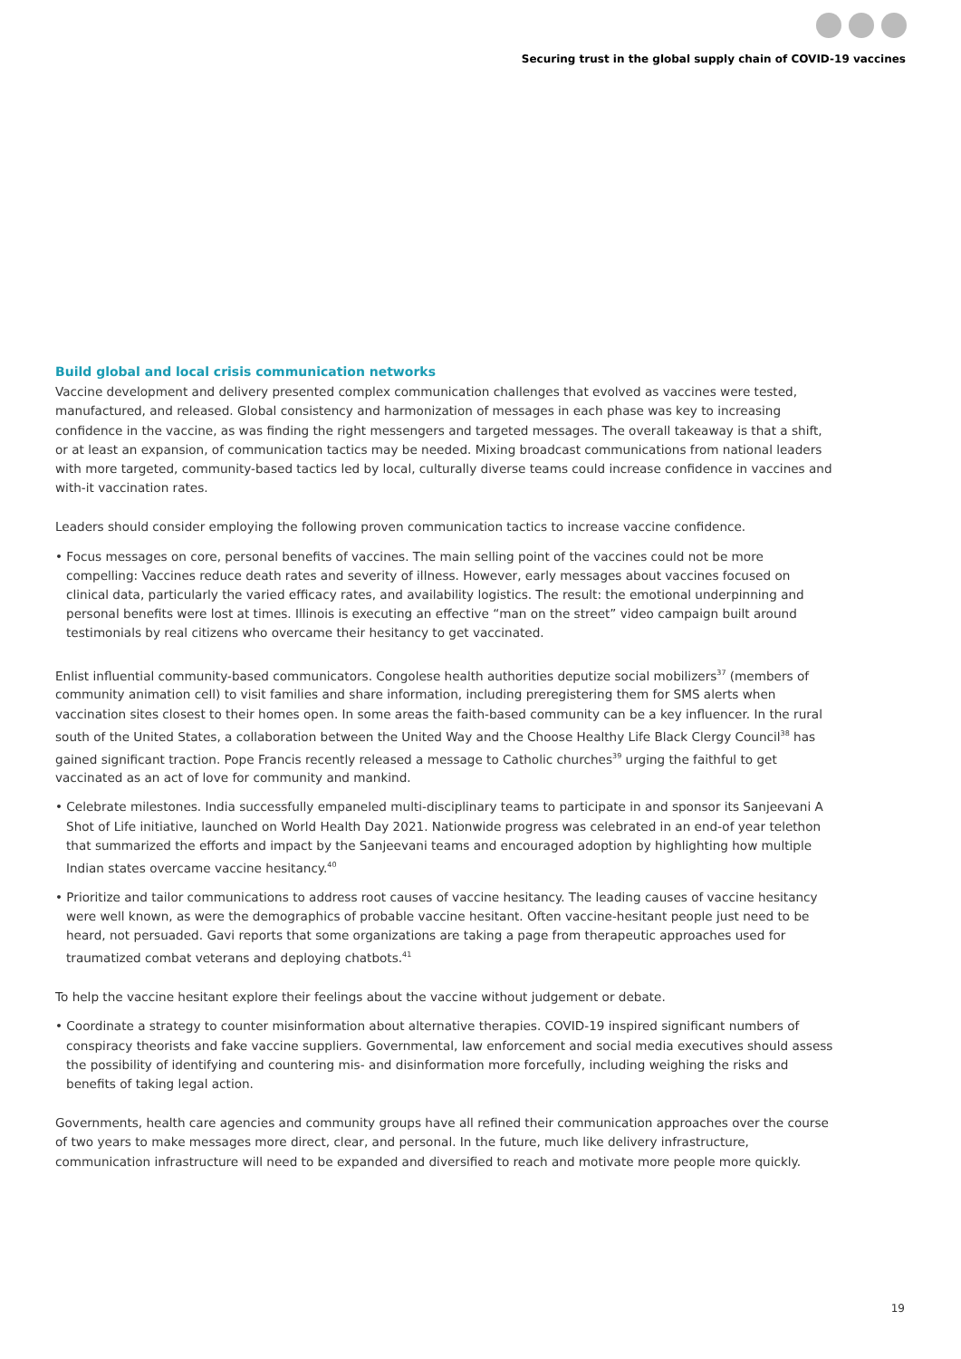Securing trust in the global supply chain of COVID-19 vaccines
Build global and local crisis communication networks
Vaccine development and delivery presented complex communication challenges that evolved as vaccines were tested, manufactured, and released. Global consistency and harmonization of messages in each phase was key to increasing confidence in the vaccine, as was finding the right messengers and targeted messages. The overall takeaway is that a shift, or at least an expansion, of communication tactics may be needed. Mixing broadcast communications from national leaders with more targeted, community-based tactics led by local, culturally diverse teams could increase confidence in vaccines and with-it vaccination rates.
Leaders should consider employing the following proven communication tactics to increase vaccine confidence.
• Focus messages on core, personal benefits of vaccines. The main selling point of the vaccines could not be more compelling: Vaccines reduce death rates and severity of illness. However, early messages about vaccines focused on clinical data, particularly the varied efficacy rates, and availability logistics. The result: the emotional underpinning and personal benefits were lost at times. Illinois is executing an effective “man on the street” video campaign built around testimonials by real citizens who overcame their hesitancy to get vaccinated.
Enlist influential community-based communicators. Congolese health authorities deputize social mobilizers<sup>37</sup> (members of community animation cell) to visit families and share information, including preregistering them for SMS alerts when vaccination sites closest to their homes open. In some areas the faith-based community can be a key influencer. In the rural south of the United States, a collaboration between the United Way and the Choose Healthy Life Black Clergy Council<sup>38</sup> has gained significant traction. Pope Francis recently released a message to Catholic churches<sup>39</sup> urging the faithful to get vaccinated as an act of love for community and mankind.
• Celebrate milestones. India successfully empaneled multi-disciplinary teams to participate in and sponsor its Sanjeevani A Shot of Life initiative, launched on World Health Day 2021. Nationwide progress was celebrated in an end-of year telethon that summarized the efforts and impact by the Sanjeevani teams and encouraged adoption by highlighting how multiple Indian states overcame vaccine hesitancy.<sup>40</sup>
• Prioritize and tailor communications to address root causes of vaccine hesitancy. The leading causes of vaccine hesitancy were well known, as were the demographics of probable vaccine hesitant. Often vaccine-hesitant people just need to be heard, not persuaded. Gavi reports that some organizations are taking a page from therapeutic approaches used for traumatized combat veterans and deploying chatbots.<sup>41</sup>
To help the vaccine hesitant explore their feelings about the vaccine without judgement or debate.
• Coordinate a strategy to counter misinformation about alternative therapies. COVID-19 inspired significant numbers of conspiracy theorists and fake vaccine suppliers. Governmental, law enforcement and social media executives should assess the possibility of identifying and countering mis- and disinformation more forcefully, including weighing the risks and benefits of taking legal action.
Governments, health care agencies and community groups have all refined their communication approaches over the course of two years to make messages more direct, clear, and personal. In the future, much like delivery infrastructure, communication infrastructure will need to be expanded and diversified to reach and motivate more people more quickly.
19